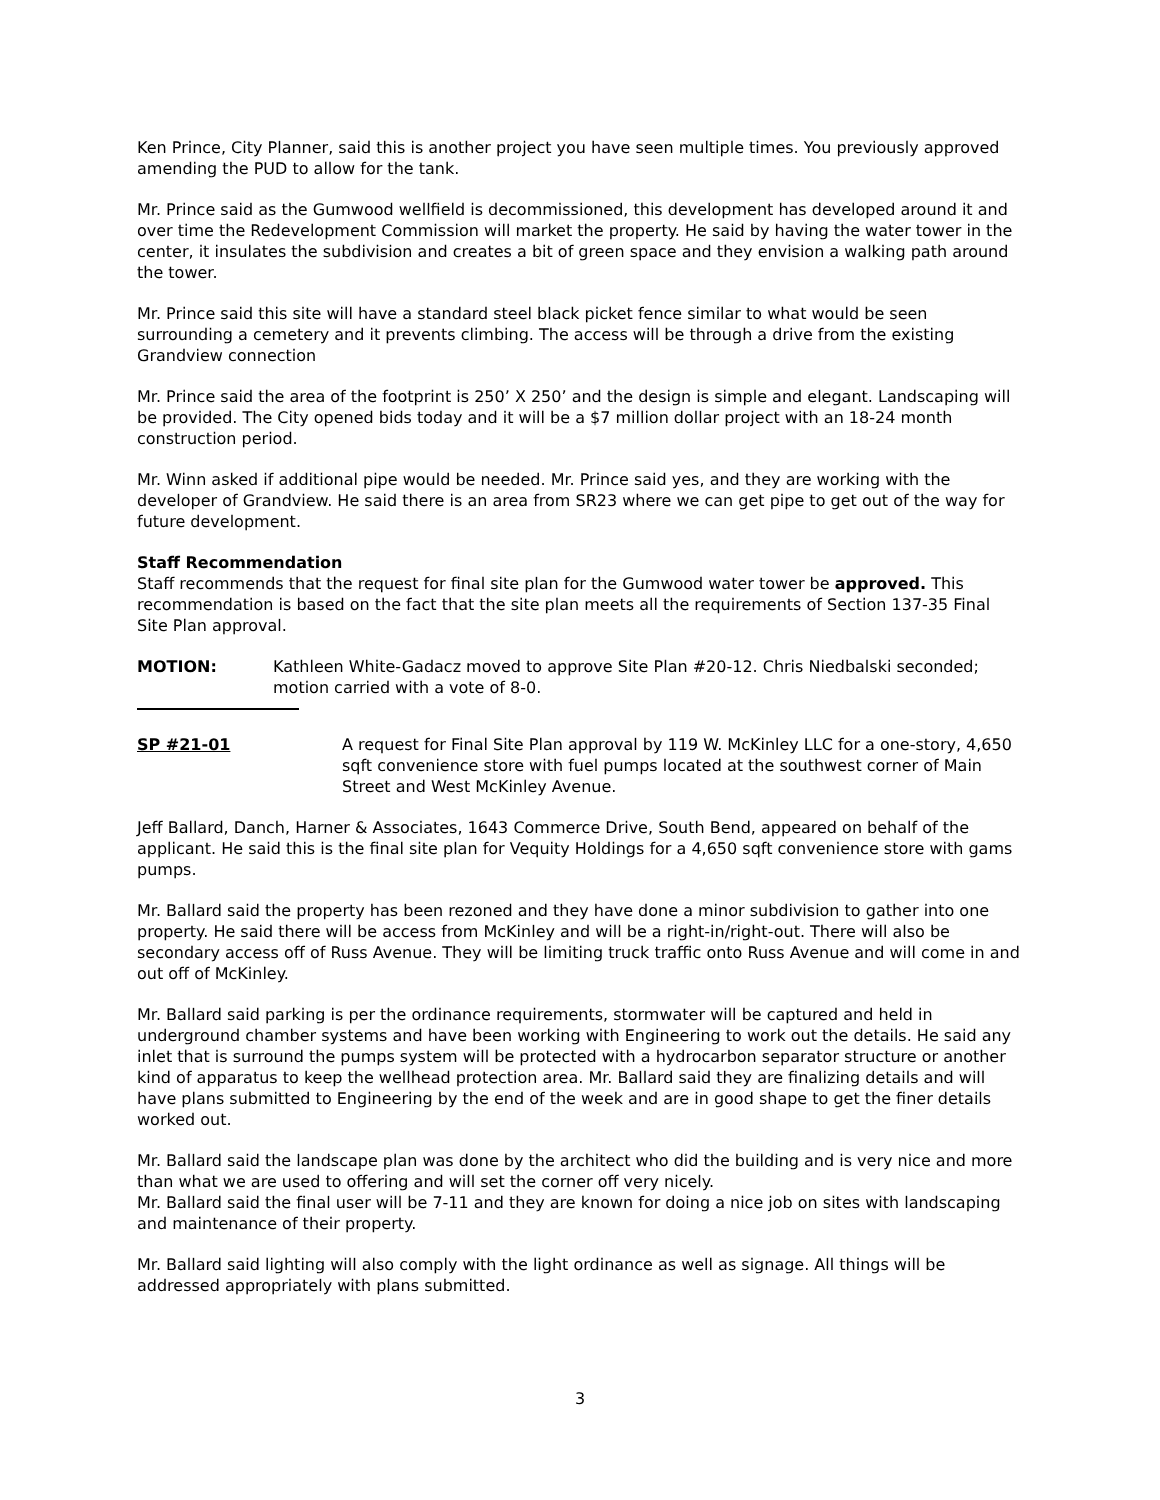Ken Prince, City Planner, said this is another project you have seen multiple times. You previously approved amending the PUD to allow for the tank.
Mr. Prince said as the Gumwood wellfield is decommissioned, this development has developed around it and over time the Redevelopment Commission will market the property. He said by having the water tower in the center, it insulates the subdivision and creates a bit of green space and they envision a walking path around the tower.
Mr. Prince said this site will have a standard steel black picket fence similar to what would be seen surrounding a cemetery and it prevents climbing. The access will be through a drive from the existing Grandview connection
Mr. Prince said the area of the footprint is 250’ X 250’ and the design is simple and elegant. Landscaping will be provided. The City opened bids today and it will be a $7 million dollar project with an 18-24 month construction period.
Mr. Winn asked if additional pipe would be needed. Mr. Prince said yes, and they are working with the developer of Grandview. He said there is an area from SR23 where we can get pipe to get out of the way for future development.
Staff Recommendation
Staff recommends that the request for final site plan for the Gumwood water tower be approved. This recommendation is based on the fact that the site plan meets all the requirements of Section 137-35 Final Site Plan approval.
MOTION: Kathleen White-Gadacz moved to approve Site Plan #20-12. Chris Niedbalski seconded; motion carried with a vote of 8-0.
SP #21-01 A request for Final Site Plan approval by 119 W. McKinley LLC for a one-story, 4,650 sqft convenience store with fuel pumps located at the southwest corner of Main Street and West McKinley Avenue.
Jeff Ballard, Danch, Harner & Associates, 1643 Commerce Drive, South Bend, appeared on behalf of the applicant. He said this is the final site plan for Vequity Holdings for a 4,650 sqft convenience store with gams pumps.
Mr. Ballard said the property has been rezoned and they have done a minor subdivision to gather into one property. He said there will be access from McKinley and will be a right-in/right-out. There will also be secondary access off of Russ Avenue. They will be limiting truck traffic onto Russ Avenue and will come in and out off of McKinley.
Mr. Ballard said parking is per the ordinance requirements, stormwater will be captured and held in underground chamber systems and have been working with Engineering to work out the details. He said any inlet that is surround the pumps system will be protected with a hydrocarbon separator structure or another kind of apparatus to keep the wellhead protection area. Mr. Ballard said they are finalizing details and will have plans submitted to Engineering by the end of the week and are in good shape to get the finer details worked out.
Mr. Ballard said the landscape plan was done by the architect who did the building and is very nice and more than what we are used to offering and will set the corner off very nicely.
Mr. Ballard said the final user will be 7-11 and they are known for doing a nice job on sites with landscaping and maintenance of their property.
Mr. Ballard said lighting will also comply with the light ordinance as well as signage. All things will be addressed appropriately with plans submitted.
3